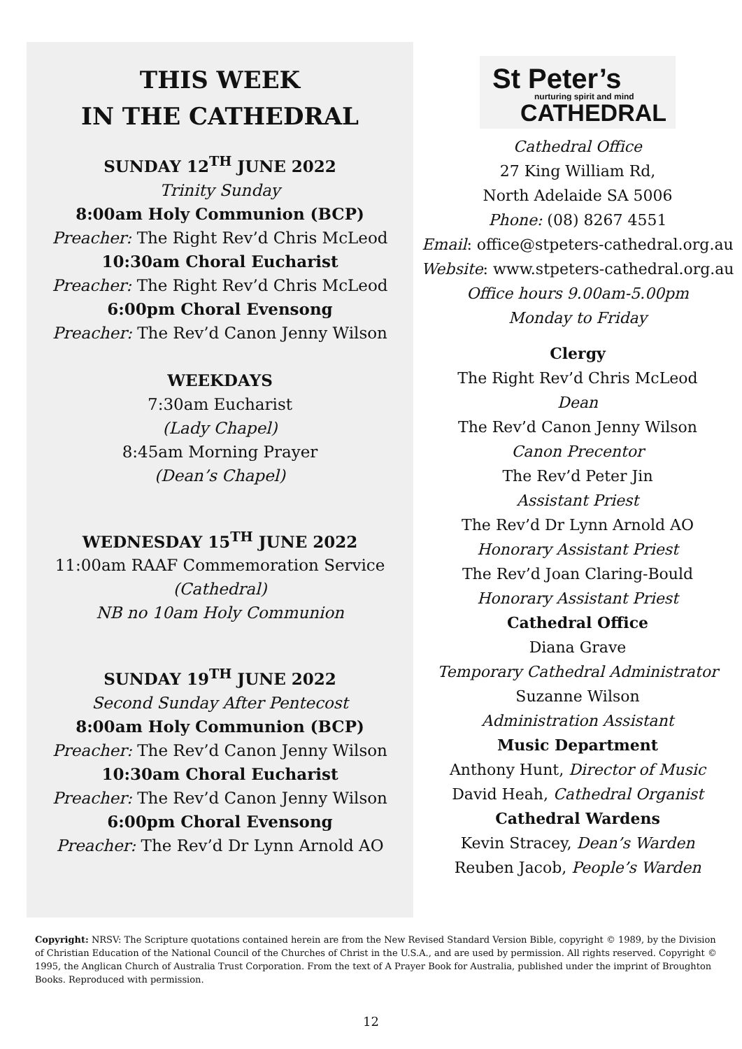THIS WEEK
IN THE CATHEDRAL
SUNDAY 12<sup>TH</sup> JUNE 2022
Trinity Sunday
8:00am Holy Communion (BCP)
Preacher: The Right Rev’d Chris McLeod
10:30am Choral Eucharist
Preacher: The Right Rev’d Chris McLeod
6:00pm Choral Evensong
Preacher: The Rev’d Canon Jenny Wilson
WEEKDAYS
7:30am Eucharist
(Lady Chapel)
8:45am Morning Prayer
(Dean’s Chapel)
WEDNESDAY 15<sup>TH</sup> JUNE 2022
11:00am RAAF Commemoration Service
(Cathedral)
NB no 10am Holy Communion
SUNDAY 19<sup>TH</sup> JUNE 2022
Second Sunday After Pentecost
8:00am Holy Communion (BCP)
Preacher: The Rev’d Canon Jenny Wilson
10:30am Choral Eucharist
Preacher: The Rev’d Canon Jenny Wilson
6:00pm Choral Evensong
Preacher: The Rev’d Dr Lynn Arnold AO
St Peter’s
nurturing spirit and mind
CATHEDRAL
Cathedral Office
27 King William Rd,
North Adelaide SA 5006
Phone: (08) 8267 4551
Email: office@stpeters-cathedral.org.au
Website: www.stpeters-cathedral.org.au
Office hours 9.00am-5.00pm
Monday to Friday
Clergy
The Right Rev’d Chris McLeod
Dean
The Rev’d Canon Jenny Wilson
Canon Precentor
The Rev’d Peter Jin
Assistant Priest
The Rev’d Dr Lynn Arnold AO
Honorary Assistant Priest
The Rev’d Joan Claring-Bould
Honorary Assistant Priest
Cathedral Office
Diana Grave
Temporary Cathedral Administrator
Suzanne Wilson
Administration Assistant
Music Department
Anthony Hunt, Director of Music
David Heah, Cathedral Organist
Cathedral Wardens
Kevin Stracey, Dean’s Warden
Reuben Jacob, People’s Warden
Copyright: NRSV: The Scripture quotations contained herein are from the New Revised Standard Version Bible, copyright © 1989, by the Division of Christian Education of the National Council of the Churches of Christ in the U.S.A., and are used by permission. All rights reserved. Copyright © 1995, the Anglican Church of Australia Trust Corporation. From the text of A Prayer Book for Australia, published under the imprint of Broughton Books. Reproduced with permission.
12